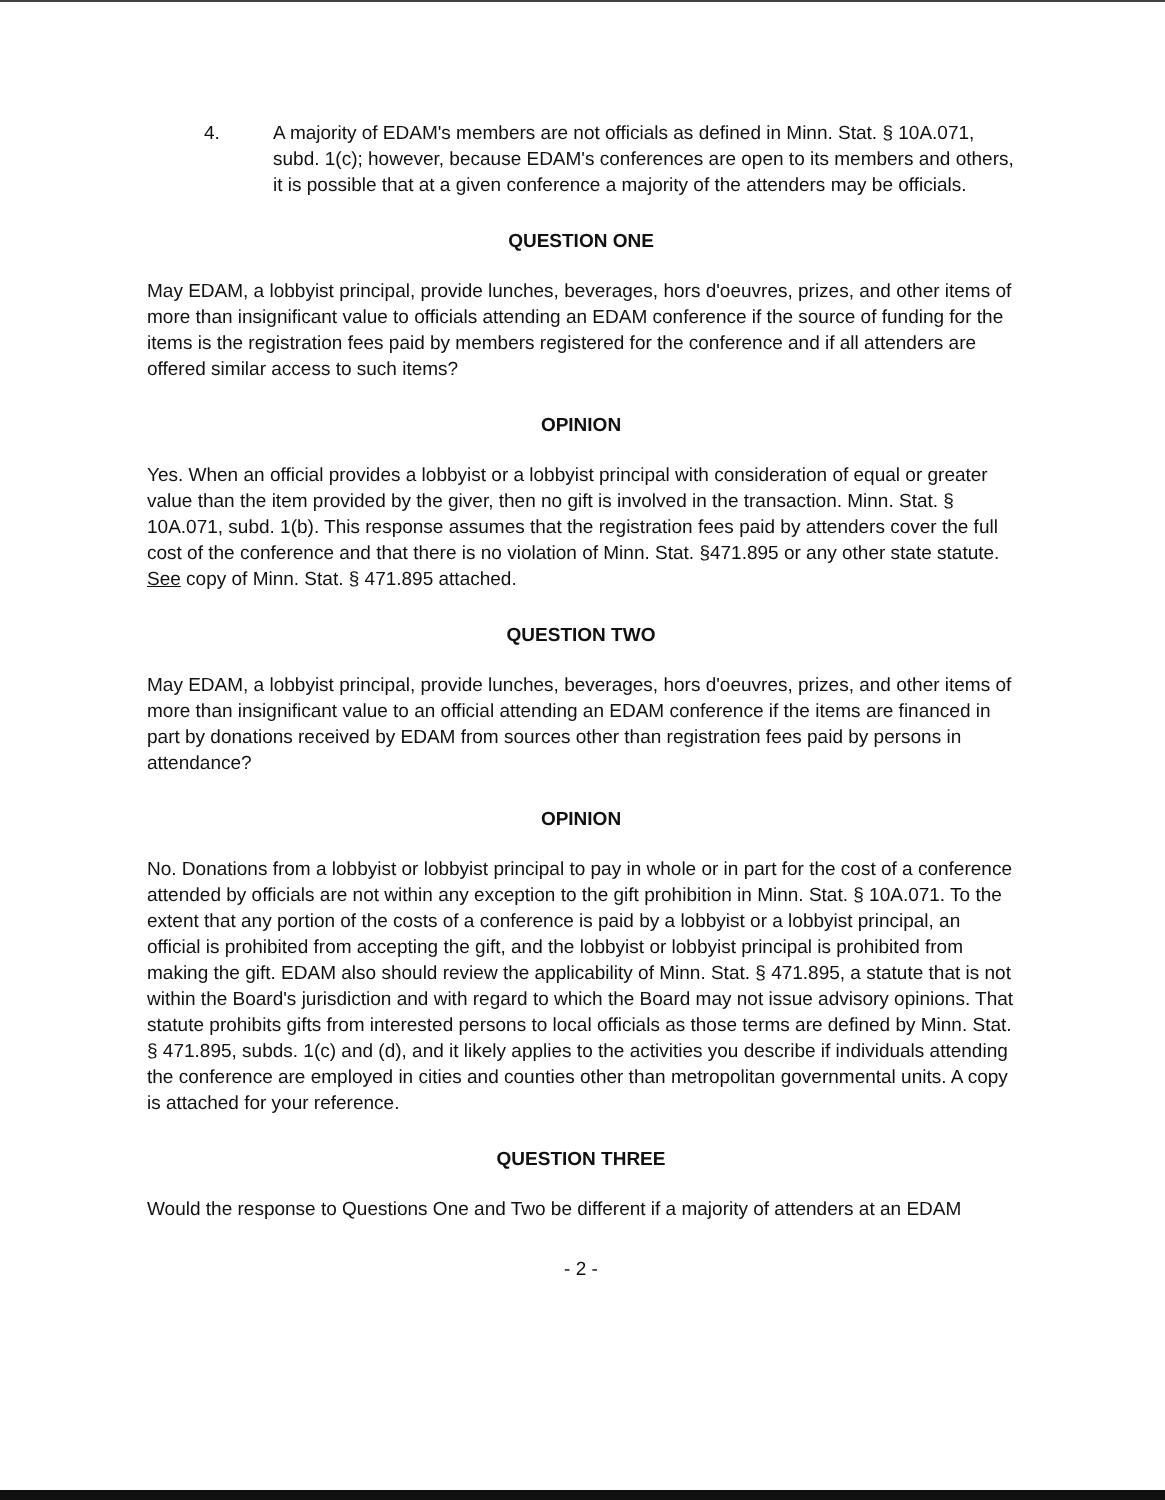4. A majority of EDAM's members are not officials as defined in Minn. Stat. § 10A.071, subd. 1(c); however, because EDAM's conferences are open to its members and others, it is possible that at a given conference a majority of the attenders may be officials.
QUESTION ONE
May EDAM, a lobbyist principal, provide lunches, beverages, hors d'oeuvres, prizes, and other items of more than insignificant value to officials attending an EDAM conference if the source of funding for the items is the registration fees paid by members registered for the conference and if all attenders are offered similar access to such items?
OPINION
Yes. When an official provides a lobbyist or a lobbyist principal with consideration of equal or greater value than the item provided by the giver, then no gift is involved in the transaction. Minn. Stat. § 10A.071, subd. 1(b). This response assumes that the registration fees paid by attenders cover the full cost of the conference and that there is no violation of Minn. Stat. §471.895 or any other state statute. See copy of Minn. Stat. § 471.895 attached.
QUESTION TWO
May EDAM, a lobbyist principal, provide lunches, beverages, hors d'oeuvres, prizes, and other items of more than insignificant value to an official attending an EDAM conference if the items are financed in part by donations received by EDAM from sources other than registration fees paid by persons in attendance?
OPINION
No. Donations from a lobbyist or lobbyist principal to pay in whole or in part for the cost of a conference attended by officials are not within any exception to the gift prohibition in Minn. Stat. § 10A.071. To the extent that any portion of the costs of a conference is paid by a lobbyist or a lobbyist principal, an official is prohibited from accepting the gift, and the lobbyist or lobbyist principal is prohibited from making the gift. EDAM also should review the applicability of Minn. Stat. § 471.895, a statute that is not within the Board's jurisdiction and with regard to which the Board may not issue advisory opinions. That statute prohibits gifts from interested persons to local officials as those terms are defined by Minn. Stat. § 471.895, subds. 1(c) and (d), and it likely applies to the activities you describe if individuals attending the conference are employed in cities and counties other than metropolitan governmental units. A copy is attached for your reference.
QUESTION THREE
Would the response to Questions One and Two be different if a majority of attenders at an EDAM
- 2 -